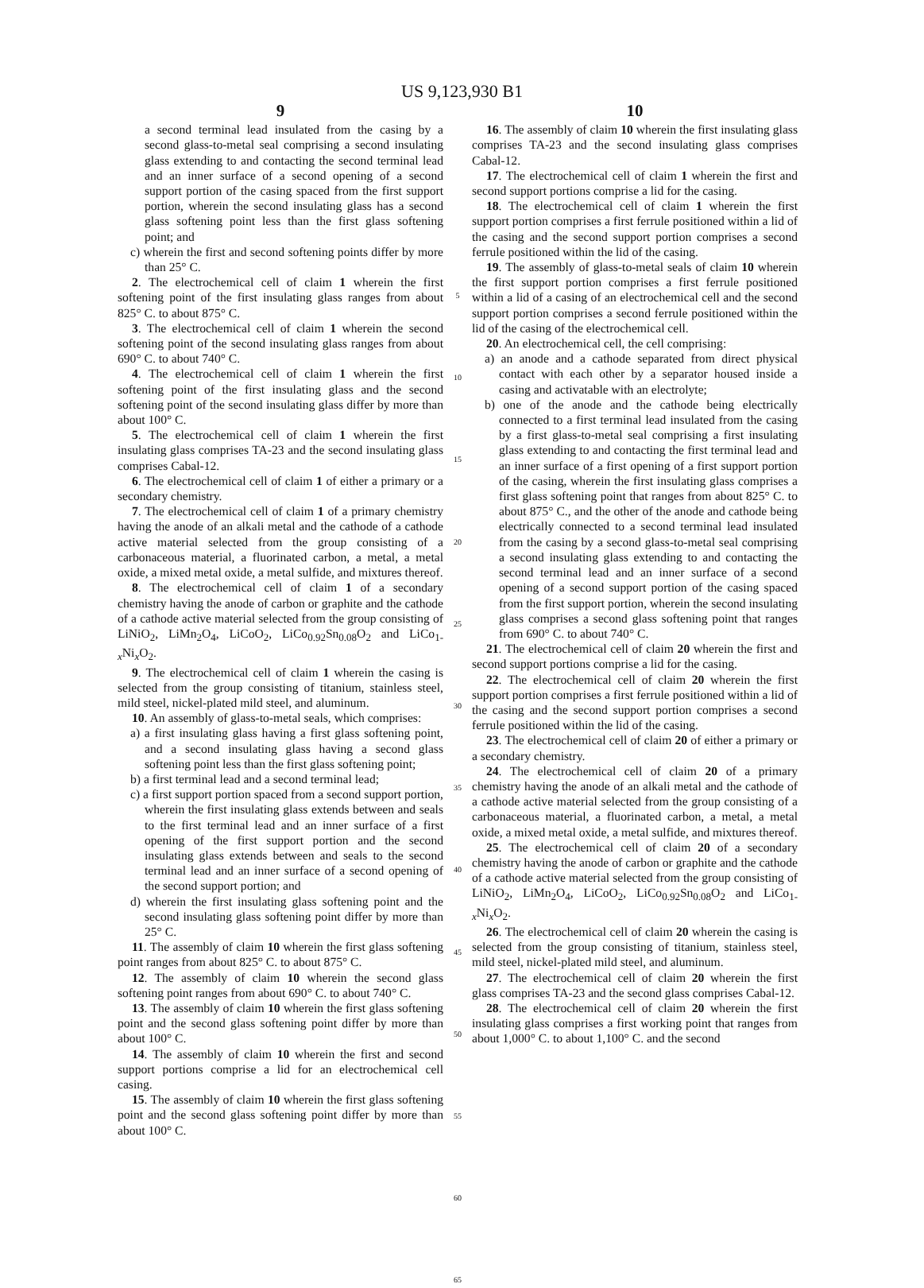US 9,123,930 B1
9
a second terminal lead insulated from the casing by a second glass-to-metal seal comprising a second insulating glass extending to and contacting the second terminal lead and an inner surface of a second opening of a second support portion of the casing spaced from the first support portion, wherein the second insulating glass has a second glass softening point less than the first glass softening point; and
c) wherein the first and second softening points differ by more than 25° C.
2. The electrochemical cell of claim 1 wherein the first softening point of the first insulating glass ranges from about 825° C. to about 875° C.
3. The electrochemical cell of claim 1 wherein the second softening point of the second insulating glass ranges from about 690° C. to about 740° C.
4. The electrochemical cell of claim 1 wherein the first softening point of the first insulating glass and the second softening point of the second insulating glass differ by more than about 100° C.
5. The electrochemical cell of claim 1 wherein the first insulating glass comprises TA-23 and the second insulating glass comprises Cabal-12.
6. The electrochemical cell of claim 1 of either a primary or a secondary chemistry.
7. The electrochemical cell of claim 1 of a primary chemistry having the anode of an alkali metal and the cathode of a cathode active material selected from the group consisting of a carbonaceous material, a fluorinated carbon, a metal, a metal oxide, a mixed metal oxide, a metal sulfide, and mixtures thereof.
8. The electrochemical cell of claim 1 of a secondary chemistry having the anode of carbon or graphite and the cathode of a cathode active material selected from the group consisting of LiNiO<sub>2</sub>, LiMn<sub>2</sub>O<sub>4</sub>, LiCoO<sub>2</sub>, LiCo<sub>0.92</sub>Sn<sub>0.08</sub>O<sub>2</sub> and LiCo<sub>1-x</sub>Ni<sub>x</sub>O<sub>2</sub>.
9. The electrochemical cell of claim 1 wherein the casing is selected from the group consisting of titanium, stainless steel, mild steel, nickel-plated mild steel, and aluminum.
10. An assembly of glass-to-metal seals, which comprises:
a) a first insulating glass having a first glass softening point, and a second insulating glass having a second glass softening point less than the first glass softening point;
b) a first terminal lead and a second terminal lead;
c) a first support portion spaced from a second support portion, wherein the first insulating glass extends between and seals to the first terminal lead and an inner surface of a first opening of the first support portion and the second insulating glass extends between and seals to the second terminal lead and an inner surface of a second opening of the second support portion; and
d) wherein the first insulating glass softening point and the second insulating glass softening point differ by more than 25° C.
11. The assembly of claim 10 wherein the first glass softening point ranges from about 825° C. to about 875° C.
12. The assembly of claim 10 wherein the second glass softening point ranges from about 690° C. to about 740° C.
13. The assembly of claim 10 wherein the first glass softening point and the second glass softening point differ by more than about 100° C.
14. The assembly of claim 10 wherein the first and second support portions comprise a lid for an electrochemical cell casing.
15. The assembly of claim 10 wherein the first glass softening point and the second glass softening point differ by more than about 100° C.
5
10
15
20
25
30
35
40
45
50
55
60
65
10
16. The assembly of claim 10 wherein the first insulating glass comprises TA-23 and the second insulating glass comprises Cabal-12.
17. The electrochemical cell of claim 1 wherein the first and second support portions comprise a lid for the casing.
18. The electrochemical cell of claim 1 wherein the first support portion comprises a first ferrule positioned within a lid of the casing and the second support portion comprises a second ferrule positioned within the lid of the casing.
19. The assembly of glass-to-metal seals of claim 10 wherein the first support portion comprises a first ferrule positioned within a lid of a casing of an electrochemical cell and the second support portion comprises a second ferrule positioned within the lid of the casing of the electrochemical cell.
20. An electrochemical cell, the cell comprising:
a) an anode and a cathode separated from direct physical contact with each other by a separator housed inside a casing and activatable with an electrolyte;
b) one of the anode and the cathode being electrically connected to a first terminal lead insulated from the casing by a first glass-to-metal seal comprising a first insulating glass extending to and contacting the first terminal lead and an inner surface of a first opening of a first support portion of the casing, wherein the first insulating glass comprises a first glass softening point that ranges from about 825° C. to about 875° C., and the other of the anode and cathode being electrically connected to a second terminal lead insulated from the casing by a second glass-to-metal seal comprising a second insulating glass extending to and contacting the second terminal lead and an inner surface of a second opening of a second support portion of the casing spaced from the first support portion, wherein the second insulating glass comprises a second glass softening point that ranges from 690° C. to about 740° C.
21. The electrochemical cell of claim 20 wherein the first and second support portions comprise a lid for the casing.
22. The electrochemical cell of claim 20 wherein the first support portion comprises a first ferrule positioned within a lid of the casing and the second support portion comprises a second ferrule positioned within the lid of the casing.
23. The electrochemical cell of claim 20 of either a primary or a secondary chemistry.
24. The electrochemical cell of claim 20 of a primary chemistry having the anode of an alkali metal and the cathode of a cathode active material selected from the group consisting of a carbonaceous material, a fluorinated carbon, a metal, a metal oxide, a mixed metal oxide, a metal sulfide, and mixtures thereof.
25. The electrochemical cell of claim 20 of a secondary chemistry having the anode of carbon or graphite and the cathode of a cathode active material selected from the group consisting of LiNiO<sub>2</sub>, LiMn<sub>2</sub>O<sub>4</sub>, LiCoO<sub>2</sub>, LiCo<sub>0.92</sub>Sn<sub>0.08</sub>O<sub>2</sub> and LiCo<sub>1-x</sub>Ni<sub>x</sub>O<sub>2</sub>.
26. The electrochemical cell of claim 20 wherein the casing is selected from the group consisting of titanium, stainless steel, mild steel, nickel-plated mild steel, and aluminum.
27. The electrochemical cell of claim 20 wherein the first glass comprises TA-23 and the second glass comprises Cabal-12.
28. The electrochemical cell of claim 20 wherein the first insulating glass comprises a first working point that ranges from about 1,000° C. to about 1,100° C. and the second